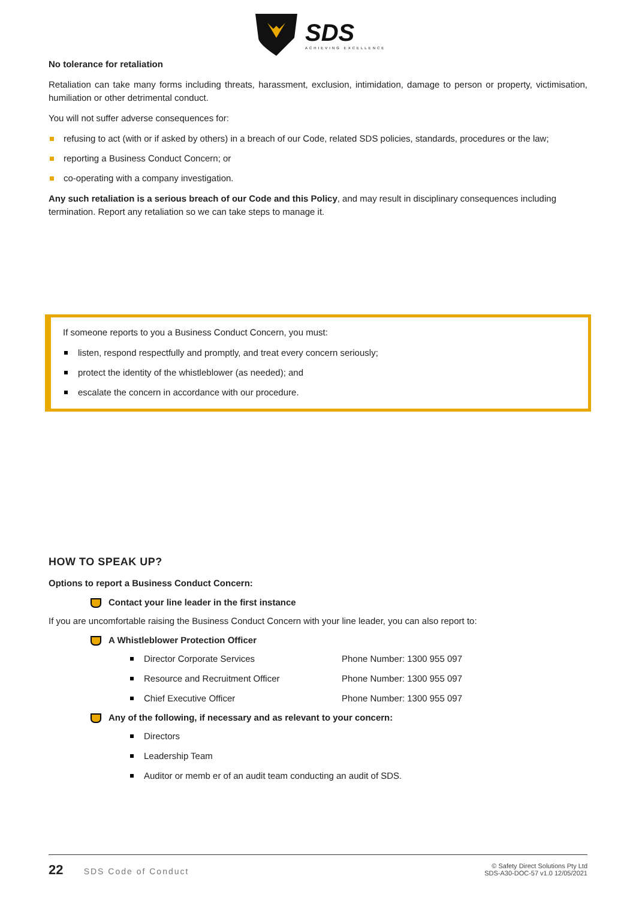SDS
ACHIEVING EXCELLENCE
No tolerance for retaliation
Retaliation can take many forms including threats, harassment, exclusion, intimidation, damage to person or property, victimisation, humiliation or other detrimental conduct.
You will not suffer adverse consequences for:
refusing to act (with or if asked by others) in a breach of our Code, related SDS policies, standards, procedures or the law;
reporting a Business Conduct Concern; or
co-operating with a company investigation.
Any such retaliation is a serious breach of our Code and this Policy, and may result in disciplinary consequences including termination. Report any retaliation so we can take steps to manage it.
If someone reports to you a Business Conduct Concern, you must:
listen, respond respectfully and promptly, and treat every concern seriously;
protect the identity of the whistleblower (as needed); and
escalate the concern in accordance with our procedure.
HOW TO SPEAK UP?
Options to report a Business Conduct Concern:
Contact your line leader in the first instance
If you are uncomfortable raising the Business Conduct Concern with your line leader, you can also report to:
A Whistleblower Protection Officer
Director Corporate Services Phone Number: 1300 955 097
Resource and Recruitment Officer Phone Number: 1300 955 097
Chief Executive Officer Phone Number: 1300 955 097
Any of the following, if necessary and as relevant to your concern:
Directors
Leadership Team
Auditor or memb er of an audit team conducting an audit of SDS.
22 SDS Code of Conduct
© Safety Direct Solutions Pty Ltd
SDS-A30-DOC-57 v1.0 12/05/2021